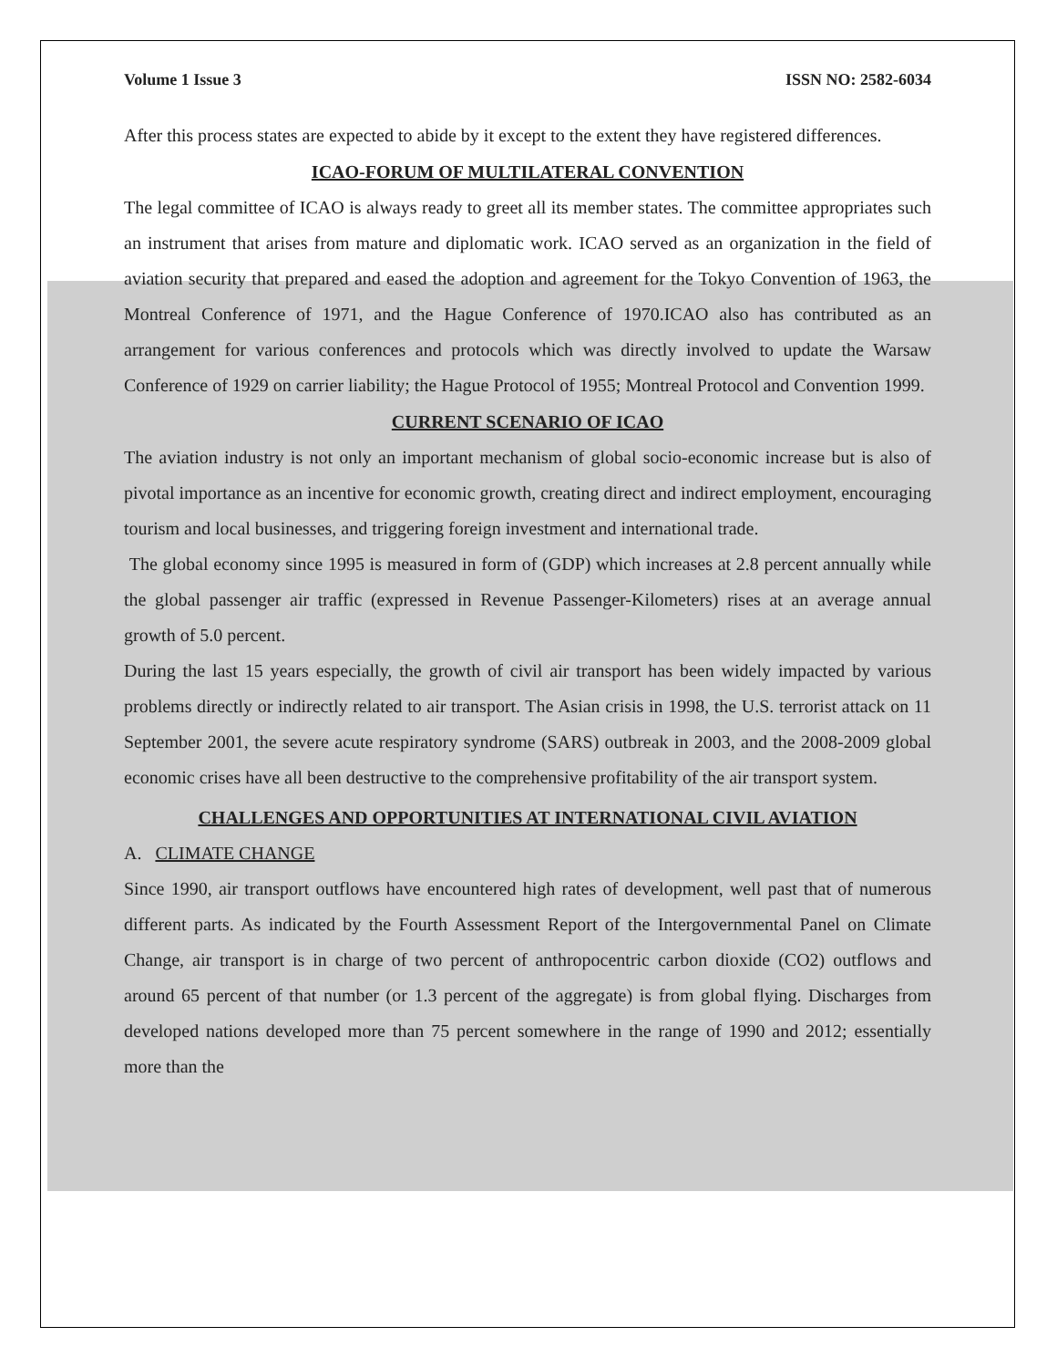Volume 1 Issue 3 ISSN NO: 2582-6034
After this process states are expected to abide by it except to the extent they have registered differences.
ICAO-FORUM OF MULTILATERAL CONVENTION
The legal committee of ICAO is always ready to greet all its member states. The committee appropriates such an instrument that arises from mature and diplomatic work. ICAO served as an organization in the field of aviation security that prepared and eased the adoption and agreement for the Tokyo Convention of 1963, the Montreal Conference of 1971, and the Hague Conference of 1970.ICAO also has contributed as an arrangement for various conferences and protocols which was directly involved to update the Warsaw Conference of 1929 on carrier liability; the Hague Protocol of 1955; Montreal Protocol and Convention 1999.
CURRENT SCENARIO OF ICAO
The aviation industry is not only an important mechanism of global socio-economic increase but is also of pivotal importance as an incentive for economic growth, creating direct and indirect employment, encouraging tourism and local businesses, and triggering foreign investment and international trade.
The global economy since 1995 is measured in form of (GDP) which increases at 2.8 percent annually while the global passenger air traffic (expressed in Revenue Passenger-Kilometers) rises at an average annual growth of 5.0 percent.
During the last 15 years especially, the growth of civil air transport has been widely impacted by various problems directly or indirectly related to air transport. The Asian crisis in 1998, the U.S. terrorist attack on 11 September 2001, the severe acute respiratory syndrome (SARS) outbreak in 2003, and the 2008-2009 global economic crises have all been destructive to the comprehensive profitability of the air transport system.
CHALLENGES AND OPPORTUNITIES AT INTERNATIONAL CIVIL AVIATION
A. CLIMATE CHANGE
Since 1990, air transport outflows have encountered high rates of development, well past that of numerous different parts. As indicated by the Fourth Assessment Report of the Intergovernmental Panel on Climate Change, air transport is in charge of two percent of anthropocentric carbon dioxide (CO2) outflows and around 65 percent of that number (or 1.3 percent of the aggregate) is from global flying. Discharges from developed nations developed more than 75 percent somewhere in the range of 1990 and 2012; essentially more than the